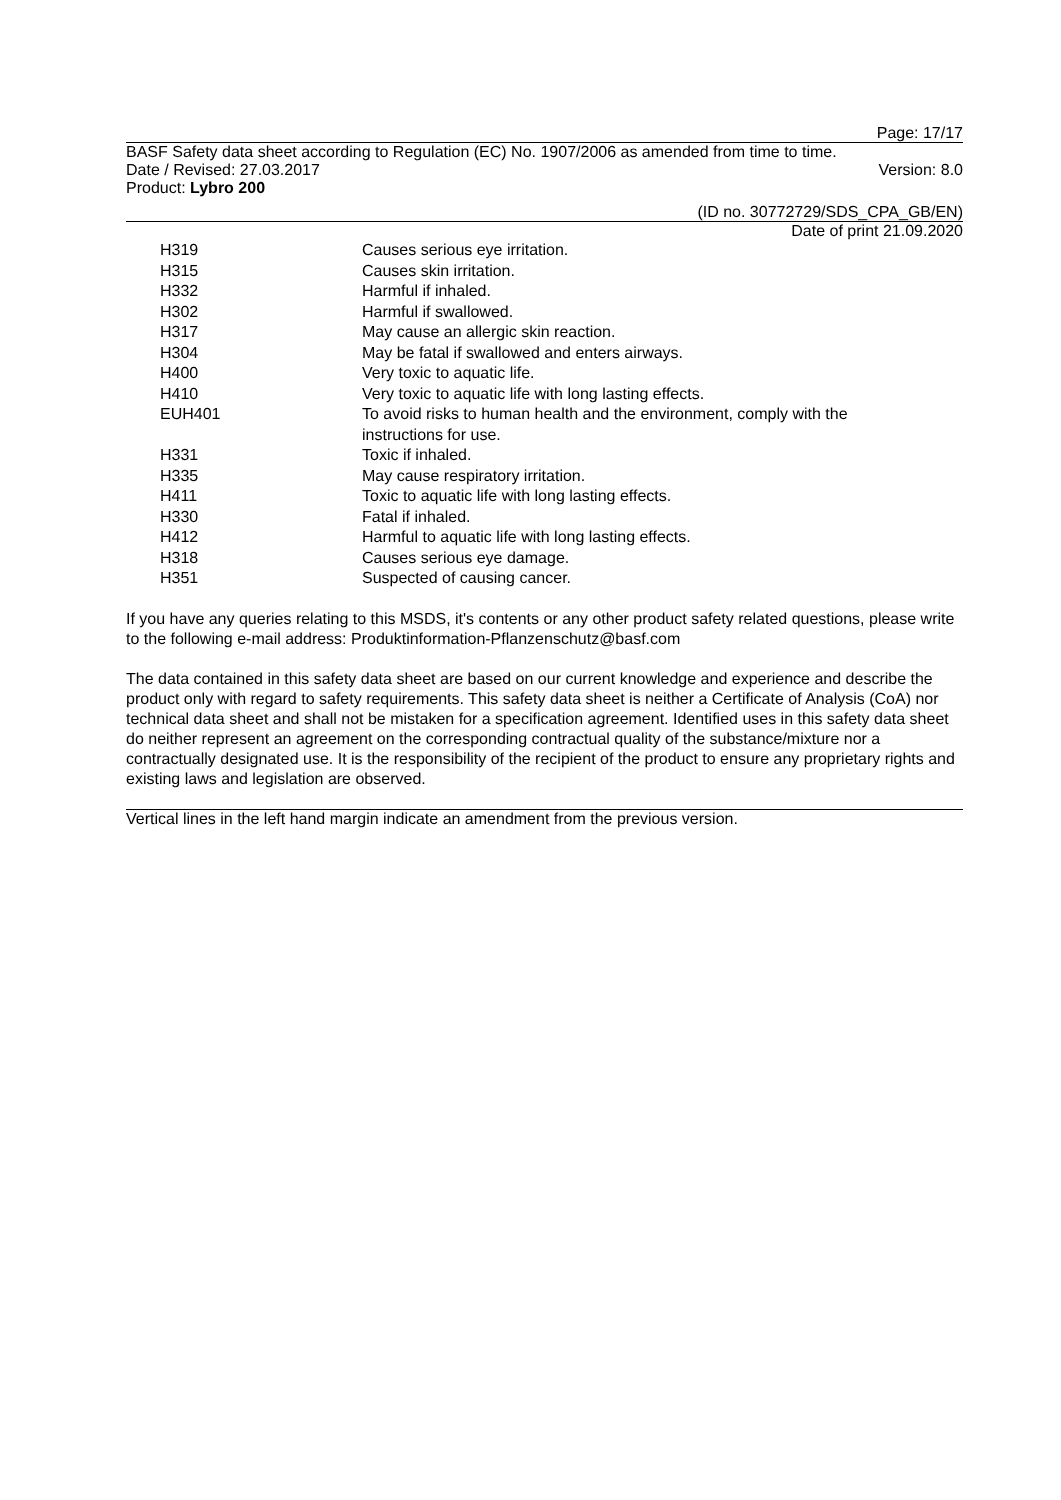Page: 17/17
BASF Safety data sheet according to Regulation (EC) No. 1907/2006 as amended from time to time.
Date / Revised: 27.03.2017 Version: 8.0
Product: Lybro 200
(ID no. 30772729/SDS_CPA_GB/EN)
Date of print 21.09.2020
| H319 | Causes serious eye irritation. |
| H315 | Causes skin irritation. |
| H332 | Harmful if inhaled. |
| H302 | Harmful if swallowed. |
| H317 | May cause an allergic skin reaction. |
| H304 | May be fatal if swallowed and enters airways. |
| H400 | Very toxic to aquatic life. |
| H410 | Very toxic to aquatic life with long lasting effects. |
| EUH401 | To avoid risks to human health and the environment, comply with the instructions for use. |
| H331 | Toxic if inhaled. |
| H335 | May cause respiratory irritation. |
| H411 | Toxic to aquatic life with long lasting effects. |
| H330 | Fatal if inhaled. |
| H412 | Harmful to aquatic life with long lasting effects. |
| H318 | Causes serious eye damage. |
| H351 | Suspected of causing cancer. |
If you have any queries relating to this MSDS, it's contents or any other product safety related questions, please write to the following e-mail address: Produktinformation-Pflanzenschutz@basf.com
The data contained in this safety data sheet are based on our current knowledge and experience and describe the product only with regard to safety requirements. This safety data sheet is neither a Certificate of Analysis (CoA) nor technical data sheet and shall not be mistaken for a specification agreement. Identified uses in this safety data sheet do neither represent an agreement on the corresponding contractual quality of the substance/mixture nor a contractually designated use. It is the responsibility of the recipient of the product to ensure any proprietary rights and existing laws and legislation are observed.
Vertical lines in the left hand margin indicate an amendment from the previous version.